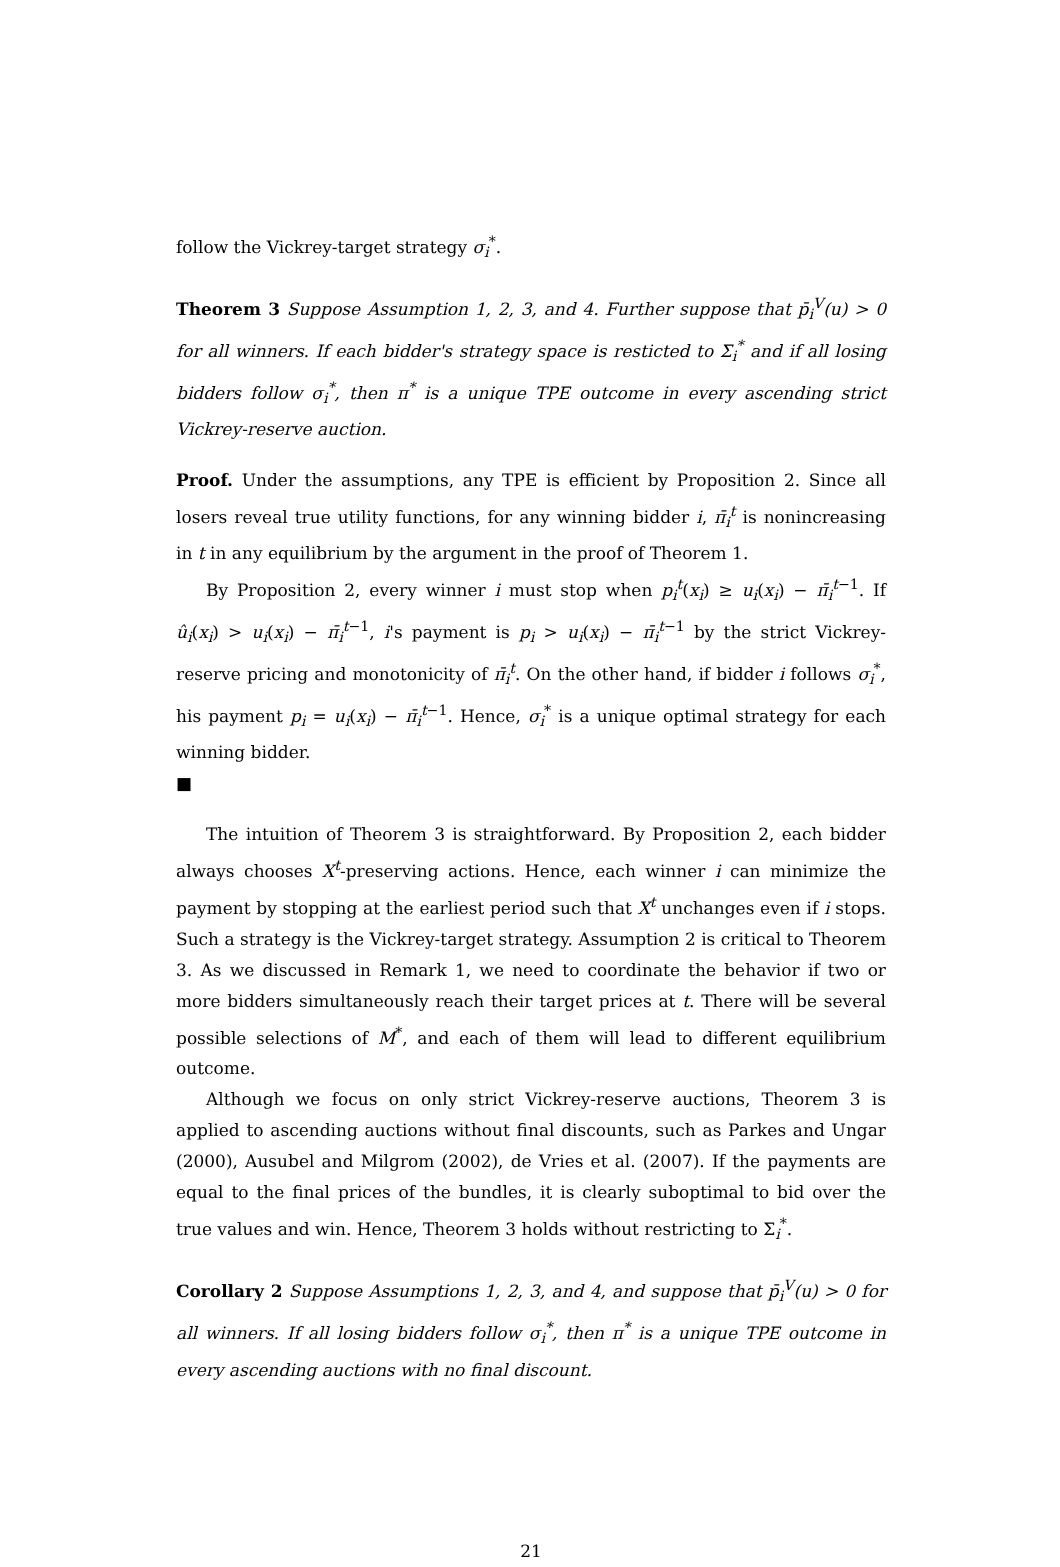follow the Vickrey-target strategy σ<sub>i</sub><sup>*</sup>.
Theorem 3 Suppose Assumption 1, 2, 3, and 4. Further suppose that p̄<sub>i</sub><sup>V</sup>(u) > 0 for all winners. If each bidder's strategy space is resticted to Σ<sub>i</sub><sup>*</sup> and if all losing bidders follow σ<sub>i</sub><sup>*</sup>, then π<sup>*</sup> is a unique TPE outcome in every ascending strict Vickrey-reserve auction.
Proof. Under the assumptions, any TPE is efficient by Proposition 2. Since all losers reveal true utility functions, for any winning bidder i, π̄<sub>i</sub><sup>t</sup> is nonincreasing in t in any equilibrium by the argument in the proof of Theorem 1.
By Proposition 2, every winner i must stop when p<sub>i</sub><sup>t</sup>(x<sub>i</sub>) ≥ u<sub>i</sub>(x<sub>i</sub>) − π̄<sub>i</sub><sup>t−1</sup>. If û<sub>i</sub>(x<sub>i</sub>) > u<sub>i</sub>(x<sub>i</sub>) − π̄<sub>i</sub><sup>t−1</sup>, i's payment is p<sub>i</sub> > u<sub>i</sub>(x<sub>i</sub>) − π̄<sub>i</sub><sup>t−1</sup> by the strict Vickrey-reserve pricing and monotonicity of π̄<sub>i</sub><sup>t</sup>. On the other hand, if bidder i follows σ<sub>i</sub><sup>*</sup>, his payment p<sub>i</sub> = u<sub>i</sub>(x<sub>i</sub>) − π̄<sub>i</sub><sup>t−1</sup>. Hence, σ<sub>i</sub><sup>*</sup> is a unique optimal strategy for each winning bidder.
■
The intuition of Theorem 3 is straightforward. By Proposition 2, each bidder always chooses X<sup>t</sup>-preserving actions. Hence, each winner i can minimize the payment by stopping at the earliest period such that X<sup>t</sup> unchanges even if i stops. Such a strategy is the Vickrey-target strategy. Assumption 2 is critical to Theorem 3. As we discussed in Remark 1, we need to coordinate the behavior if two or more bidders simultaneously reach their target prices at t. There will be several possible selections of M<sup>*</sup>, and each of them will lead to different equilibrium outcome.
Although we focus on only strict Vickrey-reserve auctions, Theorem 3 is applied to ascending auctions without final discounts, such as Parkes and Ungar (2000), Ausubel and Milgrom (2002), de Vries et al. (2007). If the payments are equal to the final prices of the bundles, it is clearly suboptimal to bid over the true values and win. Hence, Theorem 3 holds without restricting to Σ<sub>i</sub><sup>*</sup>.
Corollary 2 Suppose Assumptions 1, 2, 3, and 4, and suppose that p̄<sub>i</sub><sup>V</sup>(u) > 0 for all winners. If all losing bidders follow σ<sub>i</sub><sup>*</sup>, then π<sup>*</sup> is a unique TPE outcome in every ascending auctions with no final discount.
21